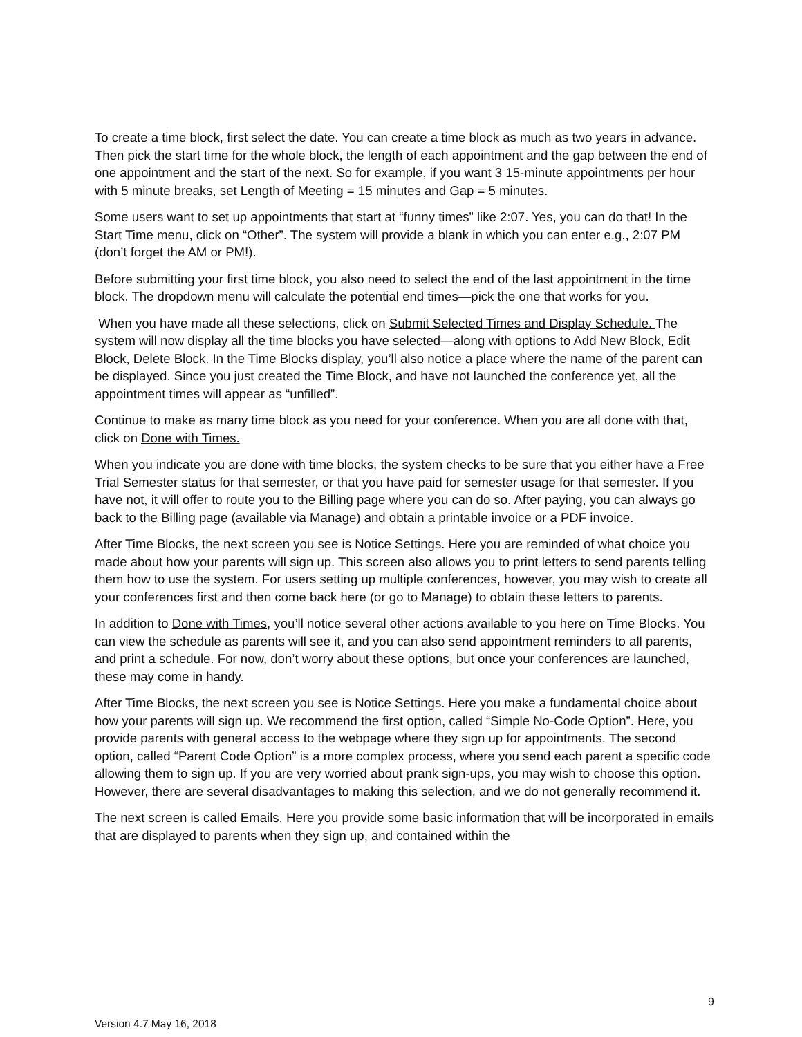To create a time block, first select the date. You can create a time block as much as two years in advance. Then pick the start time for the whole block, the length of each appointment and the gap between the end of one appointment and the start of the next. So for example, if you want 3 15-minute appointments per hour with 5 minute breaks, set Length of Meeting = 15 minutes and Gap = 5 minutes.
Some users want to set up appointments that start at “funny times” like 2:07. Yes, you can do that! In the Start Time menu, click on “Other”. The system will provide a blank in which you can enter e.g., 2:07 PM (don’t forget the AM or PM!).
Before submitting your first time block, you also need to select the end of the last appointment in the time block. The dropdown menu will calculate the potential end times—pick the one that works for you.
When you have made all these selections, click on Submit Selected Times and Display Schedule. The system will now display all the time blocks you have selected—along with options to Add New Block, Edit Block, Delete Block. In the Time Blocks display, you’ll also notice a place where the name of the parent can be displayed. Since you just created the Time Block, and have not launched the conference yet, all the appointment times will appear as “unfilled”.
Continue to make as many time block as you need for your conference. When you are all done with that, click on Done with Times.
When you indicate you are done with time blocks, the system checks to be sure that you either have a Free Trial Semester status for that semester, or that you have paid for semester usage for that semester. If you have not, it will offer to route you to the Billing page where you can do so. After paying, you can always go back to the Billing page (available via Manage) and obtain a printable invoice or a PDF invoice.
After Time Blocks, the next screen you see is Notice Settings. Here you are reminded of what choice you made about how your parents will sign up. This screen also allows you to print letters to send parents telling them how to use the system. For users setting up multiple conferences, however, you may wish to create all your conferences first and then come back here (or go to Manage) to obtain these letters to parents.
In addition to Done with Times, you’ll notice several other actions available to you here on Time Blocks. You can view the schedule as parents will see it, and you can also send appointment reminders to all parents, and print a schedule. For now, don’t worry about these options, but once your conferences are launched, these may come in handy.
After Time Blocks, the next screen you see is Notice Settings. Here you make a fundamental choice about how your parents will sign up. We recommend the first option, called “Simple No-Code Option”. Here, you provide parents with general access to the webpage where they sign up for appointments. The second option, called “Parent Code Option” is a more complex process, where you send each parent a specific code allowing them to sign up. If you are very worried about prank sign-ups, you may wish to choose this option. However, there are several disadvantages to making this selection, and we do not generally recommend it.
The next screen is called Emails. Here you provide some basic information that will be incorporated in emails that are displayed to parents when they sign up, and contained within the
9
Version 4.7 May 16, 2018